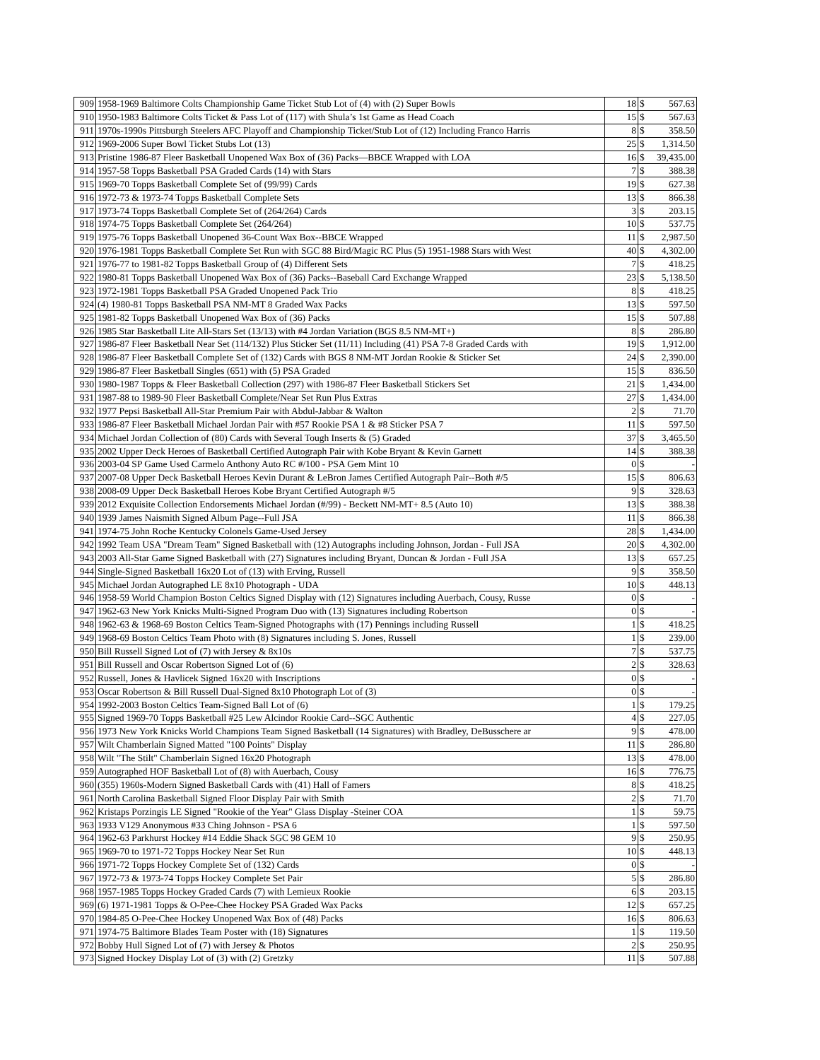| 909 | 1958-1969 Baltimore Colts Championship Game Ticket Stub Lot of (4) with (2) Super Bowls | 18 | $ | 567.63 |
| 910 | 1950-1983 Baltimore Colts Ticket & Pass Lot of (117) with Shula’s 1st Game as Head Coach | 15 | $ | 567.63 |
| 911 | 1970s-1990s Pittsburgh Steelers AFC Playoff and Championship Ticket/Stub Lot of (12) Including Franco Harris | 8 | $ | 358.50 |
| 912 | 1969-2006 Super Bowl Ticket Stubs Lot (13) | 25 | $ | 1,314.50 |
| 913 | Pristine 1986-87 Fleer Basketball Unopened Wax Box of (36) Packs—BBCE Wrapped with LOA | 16 | $ | 39,435.00 |
| 914 | 1957-58 Topps Basketball PSA Graded Cards (14) with Stars | 7 | $ | 388.38 |
| 915 | 1969-70 Topps Basketball Complete Set of (99/99) Cards | 19 | $ | 627.38 |
| 916 | 1972-73 & 1973-74 Topps Basketball Complete Sets | 13 | $ | 866.38 |
| 917 | 1973-74 Topps Basketball Complete Set of (264/264) Cards | 3 | $ | 203.15 |
| 918 | 1974-75 Topps Basketball Complete Set (264/264) | 10 | $ | 537.75 |
| 919 | 1975-76 Topps Basketball Unopened 36-Count Wax Box--BBCE Wrapped | 11 | $ | 2,987.50 |
| 920 | 1976-1981 Topps Basketball Complete Set Run with SGC 88 Bird/Magic RC Plus (5) 1951-1988 Stars with West | 40 | $ | 4,302.00 |
| 921 | 1976-77 to 1981-82 Topps Basketball Group of (4) Different Sets | 7 | $ | 418.25 |
| 922 | 1980-81 Topps Basketball Unopened Wax Box of (36) Packs--Baseball Card Exchange Wrapped | 23 | $ | 5,138.50 |
| 923 | 1972-1981 Topps Basketball PSA Graded Unopened Pack Trio | 8 | $ | 418.25 |
| 924 | (4) 1980-81 Topps Basketball PSA NM-MT 8 Graded Wax Packs | 13 | $ | 597.50 |
| 925 | 1981-82 Topps Basketball Unopened Wax Box of (36) Packs | 15 | $ | 507.88 |
| 926 | 1985 Star Basketball Lite All-Stars Set (13/13) with #4 Jordan Variation (BGS 8.5 NM-MT+) | 8 | $ | 286.80 |
| 927 | 1986-87 Fleer Basketball Near Set (114/132) Plus Sticker Set (11/11) Including (41) PSA 7-8 Graded Cards with | 19 | $ | 1,912.00 |
| 928 | 1986-87 Fleer Basketball Complete Set of (132) Cards with BGS 8 NM-MT Jordan Rookie & Sticker Set | 24 | $ | 2,390.00 |
| 929 | 1986-87 Fleer Basketball Singles (651) with (5) PSA Graded | 15 | $ | 836.50 |
| 930 | 1980-1987 Topps & Fleer Basketball Collection (297) with 1986-87 Fleer Basketball Stickers Set | 21 | $ | 1,434.00 |
| 931 | 1987-88 to 1989-90 Fleer Basketball Complete/Near Set Run Plus Extras | 27 | $ | 1,434.00 |
| 932 | 1977 Pepsi Basketball All-Star Premium Pair with Abdul-Jabbar & Walton | 2 | $ | 71.70 |
| 933 | 1986-87 Fleer Basketball Michael Jordan Pair with #57 Rookie PSA 1 & #8 Sticker PSA 7 | 11 | $ | 597.50 |
| 934 | Michael Jordan Collection of (80) Cards with Several Tough Inserts & (5) Graded | 37 | $ | 3,465.50 |
| 935 | 2002 Upper Deck Heroes of Basketball Certified Autograph Pair with Kobe Bryant & Kevin Garnett | 14 | $ | 388.38 |
| 936 | 2003-04 SP Game Used Carmelo Anthony Auto RC #/100 - PSA Gem Mint 10 | 0 | $ | - |
| 937 | 2007-08 Upper Deck Basketball Heroes Kevin Durant & LeBron James Certified Autograph Pair--Both #/5 | 15 | $ | 806.63 |
| 938 | 2008-09 Upper Deck Basketball Heroes Kobe Bryant Certified Autograph #/5 | 9 | $ | 328.63 |
| 939 | 2012 Exquisite Collection Endorsements Michael Jordan (#/99) - Beckett NM-MT+ 8.5 (Auto 10) | 13 | $ | 388.38 |
| 940 | 1939 James Naismith Signed Album Page--Full JSA | 11 | $ | 866.38 |
| 941 | 1974-75 John Roche Kentucky Colonels Game-Used Jersey | 28 | $ | 1,434.00 |
| 942 | 1992 Team USA "Dream Team" Signed Basketball with (12) Autographs including Johnson, Jordan - Full JSA | 20 | $ | 4,302.00 |
| 943 | 2003 All-Star Game Signed Basketball with (27) Signatures including Bryant, Duncan & Jordan - Full JSA | 13 | $ | 657.25 |
| 944 | Single-Signed Basketball 16x20 Lot of (13) with Erving, Russell | 9 | $ | 358.50 |
| 945 | Michael Jordan Autographed LE 8x10 Photograph - UDA | 10 | $ | 448.13 |
| 946 | 1958-59 World Champion Boston Celtics Signed Display with (12) Signatures including Auerbach, Cousy, Russe | 0 | $ | - |
| 947 | 1962-63 New York Knicks Multi-Signed Program Duo with (13) Signatures including Robertson | 0 | $ | - |
| 948 | 1962-63 & 1968-69 Boston Celtics Team-Signed Photographs with (17) Pennings including Russell | 1 | $ | 418.25 |
| 949 | 1968-69 Boston Celtics Team Photo with (8) Signatures including S. Jones, Russell | 1 | $ | 239.00 |
| 950 | Bill Russell Signed Lot of (7) with Jersey & 8x10s | 7 | $ | 537.75 |
| 951 | Bill Russell and Oscar Robertson Signed Lot of (6) | 2 | $ | 328.63 |
| 952 | Russell, Jones & Havlicek Signed 16x20 with Inscriptions | 0 | $ | - |
| 953 | Oscar Robertson & Bill Russell Dual-Signed 8x10 Photograph Lot of (3) | 0 | $ | - |
| 954 | 1992-2003 Boston Celtics Team-Signed Ball Lot of (6) | 1 | $ | 179.25 |
| 955 | Signed 1969-70 Topps Basketball #25 Lew Alcindor Rookie Card--SGC Authentic | 4 | $ | 227.05 |
| 956 | 1973 New York Knicks World Champions Team Signed Basketball (14 Signatures) with Bradley, DeBusschere ar | 9 | $ | 478.00 |
| 957 | Wilt Chamberlain Signed Matted "100 Points" Display | 11 | $ | 286.80 |
| 958 | Wilt "The Stilt" Chamberlain Signed 16x20 Photograph | 13 | $ | 478.00 |
| 959 | Autographed HOF Basketball Lot of (8) with Auerbach, Cousy | 16 | $ | 776.75 |
| 960 | (355) 1960s-Modern Signed Basketball Cards with (41) Hall of Famers | 8 | $ | 418.25 |
| 961 | North Carolina Basketball Signed Floor Display Pair with Smith | 2 | $ | 71.70 |
| 962 | Kristaps Porzingis LE Signed "Rookie of the Year" Glass Display -Steiner COA | 1 | $ | 59.75 |
| 963 | 1933 V129 Anonymous #33 Ching Johnson - PSA 6 | 1 | $ | 597.50 |
| 964 | 1962-63 Parkhurst Hockey #14 Eddie Shack SGC 98 GEM 10 | 9 | $ | 250.95 |
| 965 | 1969-70 to 1971-72 Topps Hockey Near Set Run | 10 | $ | 448.13 |
| 966 | 1971-72 Topps Hockey Complete Set of (132) Cards | 0 | $ | - |
| 967 | 1972-73 & 1973-74 Topps Hockey Complete Set Pair | 5 | $ | 286.80 |
| 968 | 1957-1985 Topps Hockey Graded Cards (7) with Lemieux Rookie | 6 | $ | 203.15 |
| 969 | (6) 1971-1981 Topps & O-Pee-Chee Hockey PSA Graded Wax Packs | 12 | $ | 657.25 |
| 970 | 1984-85 O-Pee-Chee Hockey Unopened Wax Box of (48) Packs | 16 | $ | 806.63 |
| 971 | 1974-75 Baltimore Blades Team Poster with (18) Signatures | 1 | $ | 119.50 |
| 972 | Bobby Hull Signed Lot of (7) with Jersey & Photos | 2 | $ | 250.95 |
| 973 | Signed Hockey Display Lot of (3) with (2) Gretzky | 11 | $ | 507.88 |